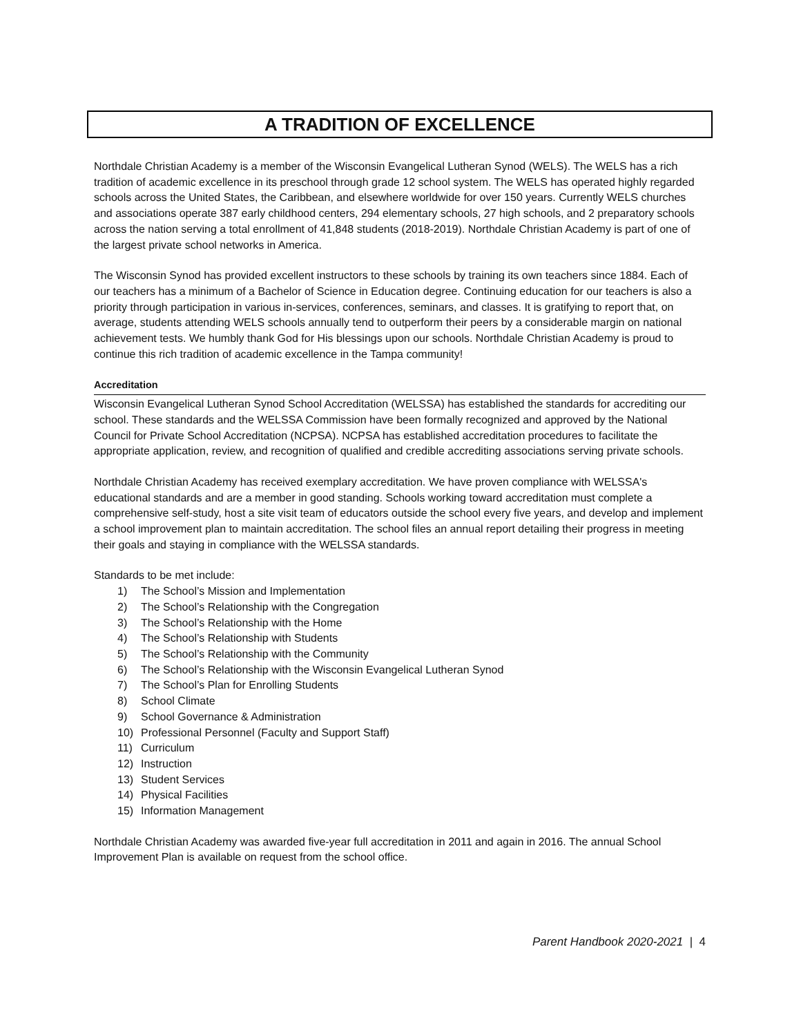A TRADITION OF EXCELLENCE
Northdale Christian Academy is a member of the Wisconsin Evangelical Lutheran Synod (WELS). The WELS has a rich tradition of academic excellence in its preschool through grade 12 school system. The WELS has operated highly regarded schools across the United States, the Caribbean, and elsewhere worldwide for over 150 years. Currently WELS churches and associations operate 387 early childhood centers, 294 elementary schools, 27 high schools, and 2 preparatory schools across the nation serving a total enrollment of 41,848 students (2018-2019). Northdale Christian Academy is part of one of the largest private school networks in America.
The Wisconsin Synod has provided excellent instructors to these schools by training its own teachers since 1884. Each of our teachers has a minimum of a Bachelor of Science in Education degree. Continuing education for our teachers is also a priority through participation in various in-services, conferences, seminars, and classes. It is gratifying to report that, on average, students attending WELS schools annually tend to outperform their peers by a considerable margin on national achievement tests. We humbly thank God for His blessings upon our schools. Northdale Christian Academy is proud to continue this rich tradition of academic excellence in the Tampa community!
Accreditation
Wisconsin Evangelical Lutheran Synod School Accreditation (WELSSA) has established the standards for accrediting our school. These standards and the WELSSA Commission have been formally recognized and approved by the National Council for Private School Accreditation (NCPSA). NCPSA has established accreditation procedures to facilitate the appropriate application, review, and recognition of qualified and credible accrediting associations serving private schools.
Northdale Christian Academy has received exemplary accreditation. We have proven compliance with WELSSA's educational standards and are a member in good standing. Schools working toward accreditation must complete a comprehensive self-study, host a site visit team of educators outside the school every five years, and develop and implement a school improvement plan to maintain accreditation. The school files an annual report detailing their progress in meeting their goals and staying in compliance with the WELSSA standards.
Standards to be met include:
1) The School’s Mission and Implementation
2) The School’s Relationship with the Congregation
3) The School’s Relationship with the Home
4) The School’s Relationship with Students
5) The School’s Relationship with the Community
6) The School’s Relationship with the Wisconsin Evangelical Lutheran Synod
7) The School’s Plan for Enrolling Students
8) School Climate
9) School Governance & Administration
10) Professional Personnel (Faculty and Support Staff)
11) Curriculum
12) Instruction
13) Student Services
14) Physical Facilities
15) Information Management
Northdale Christian Academy was awarded five-year full accreditation in 2011 and again in 2016. The annual School Improvement Plan is available on request from the school office.
Parent Handbook 2020-2021 | 4